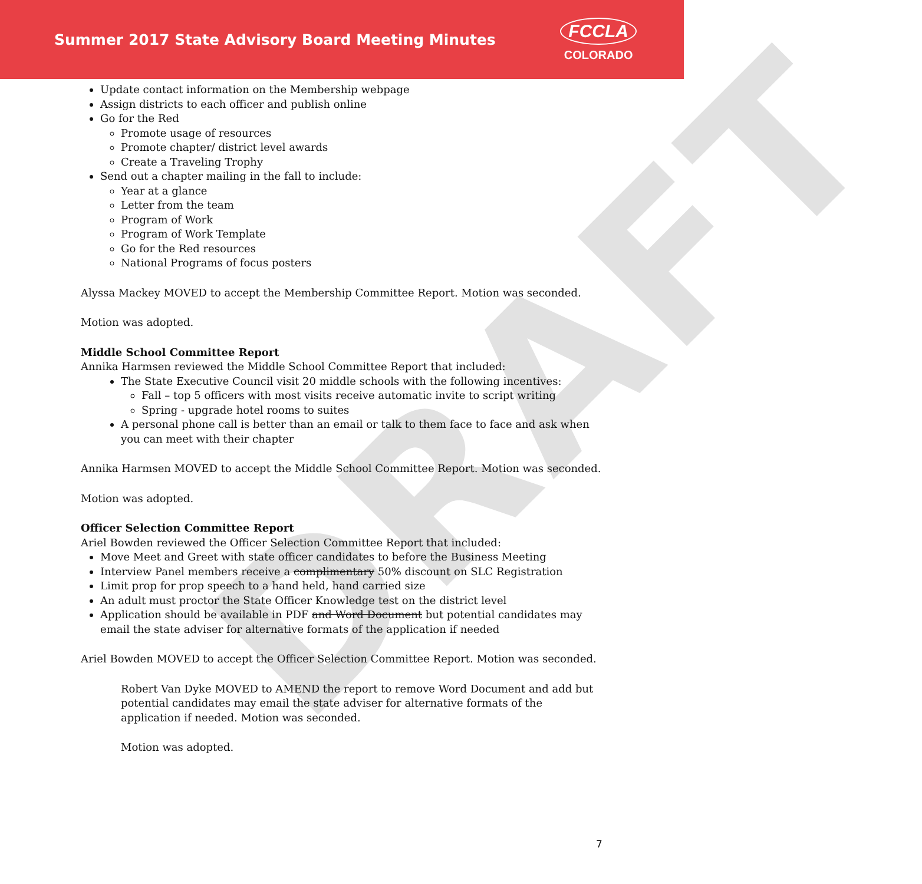DRAFT
Summer 2017 State Advisory Board Meeting Minutes
FCCLA
COLORADO
Update contact information on the Membership webpage
Assign districts to each officer and publish online
Go for the Red
Promote usage of resources
Promote chapter/ district level awards
Create a Traveling Trophy
Send out a chapter mailing in the fall to include:
Year at a glance
Letter from the team
Program of Work
Program of Work Template
Go for the Red resources
National Programs of focus posters
Alyssa Mackey MOVED to accept the Membership Committee Report. Motion was seconded.
Motion was adopted.
Middle School Committee Report
Annika Harmsen reviewed the Middle School Committee Report that included:
The State Executive Council visit 20 middle schools with the following incentives:
Fall – top 5 officers with most visits receive automatic invite to script writing
Spring - upgrade hotel rooms to suites
A personal phone call is better than an email or talk to them face to face and ask when you can meet with their chapter
Annika Harmsen MOVED to accept the Middle School Committee Report. Motion was seconded.
Motion was adopted.
Officer Selection Committee Report
Ariel Bowden reviewed the Officer Selection Committee Report that included:
Move Meet and Greet with state officer candidates to before the Business Meeting
Interview Panel members receive a complimentary 50% discount on SLC Registration
Limit prop for prop speech to a hand held, hand carried size
An adult must proctor the State Officer Knowledge test on the district level
Application should be available in PDF and Word Document but potential candidates may email the state adviser for alternative formats of the application if needed
Ariel Bowden MOVED to accept the Officer Selection Committee Report. Motion was seconded.
Robert Van Dyke MOVED to AMEND the report to remove Word Document and add but potential candidates may email the state adviser for alternative formats of the application if needed. Motion was seconded.
Motion was adopted.
7